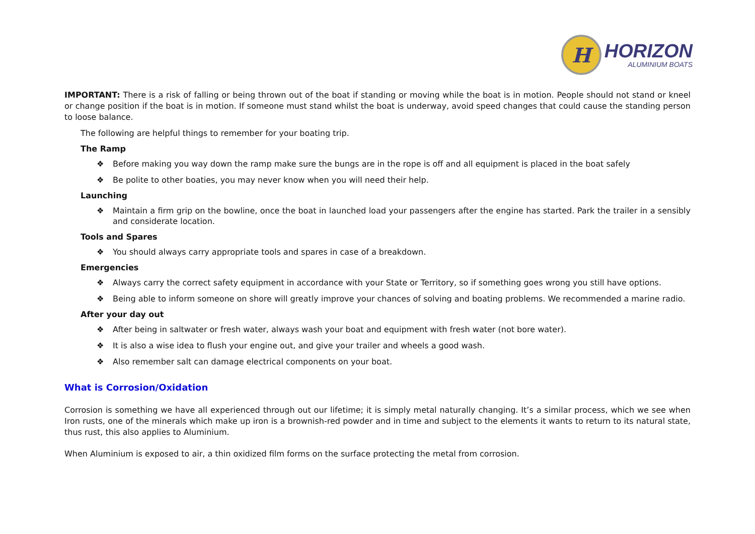H
HORIZON
ALUMINIUM BOATS
IMPORTANT: There is a risk of falling or being thrown out of the boat if standing or moving while the boat is in motion. People should not stand or kneel or change position if the boat is in motion. If someone must stand whilst the boat is underway, avoid speed changes that could cause the standing person to loose balance.
The following are helpful things to remember for your boating trip.
The Ramp
❖ Before making you way down the ramp make sure the bungs are in the rope is off and all equipment is placed in the boat safely
❖ Be polite to other boaties, you may never know when you will need their help.
Launching
❖ Maintain a firm grip on the bowline, once the boat in launched load your passengers after the engine has started. Park the trailer in a sensibly and considerate location.
Tools and Spares
❖ You should always carry appropriate tools and spares in case of a breakdown.
Emergencies
❖ Always carry the correct safety equipment in accordance with your State or Territory, so if something goes wrong you still have options.
❖ Being able to inform someone on shore will greatly improve your chances of solving and boating problems. We recommended a marine radio.
After your day out
❖ After being in saltwater or fresh water, always wash your boat and equipment with fresh water (not bore water).
❖ It is also a wise idea to flush your engine out, and give your trailer and wheels a good wash.
❖ Also remember salt can damage electrical components on your boat.
What is Corrosion/Oxidation
Corrosion is something we have all experienced through out our lifetime; it is simply metal naturally changing. It’s a similar process, which we see when Iron rusts, one of the minerals which make up iron is a brownish-red powder and in time and subject to the elements it wants to return to its natural state, thus rust, this also applies to Aluminium.
When Aluminium is exposed to air, a thin oxidized film forms on the surface protecting the metal from corrosion.